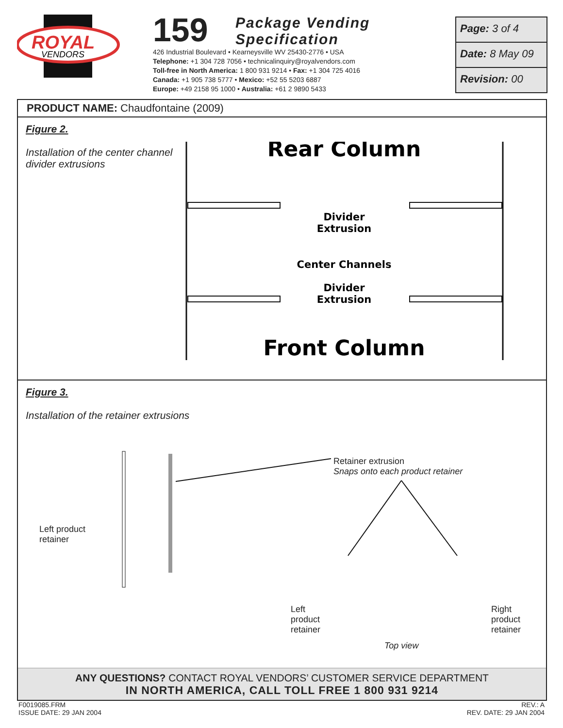ROYAL
VENDORS
159
Package Vending
Specification
426 Industrial Boulevard • Kearneysville WV 25430-2776 • USA
Telephone: +1 304 728 7056 • technicalinquiry@royalvendors.com
Toll-free in North America: 1 800 931 9214 • Fax: +1 304 725 4016
Canada: +1 905 738 5777 • Mexico: +52 55 5203 6887
Europe: +49 2158 95 1000 • Australia: +61 2 9890 5433
Page: 3 of 4
Date: 8 May 09
Revision: 00
PRODUCT NAME: Chaudfontaine (2009)
Figure 2.
Installation of the center channel divider extrusions
Rear Column
Divider
Extrusion
Center Channels
Divider
Extrusion
Front Column
Figure 3.
Installation of the retainer extrusions
Left product
retainer
Retainer extrusion
Snaps onto each product retainer
Left
product
retainer
Right
product
retainer
Top view
ANY QUESTIONS? CONTACT ROYAL VENDORS’ CUSTOMER SERVICE DEPARTMENT
IN NORTH AMERICA, CALL TOLL FREE 1 800 931 9214
F0019085.FRM
ISSUE DATE: 29 JAN 2004
REV.: A
REV. DATE: 29 JAN 2004